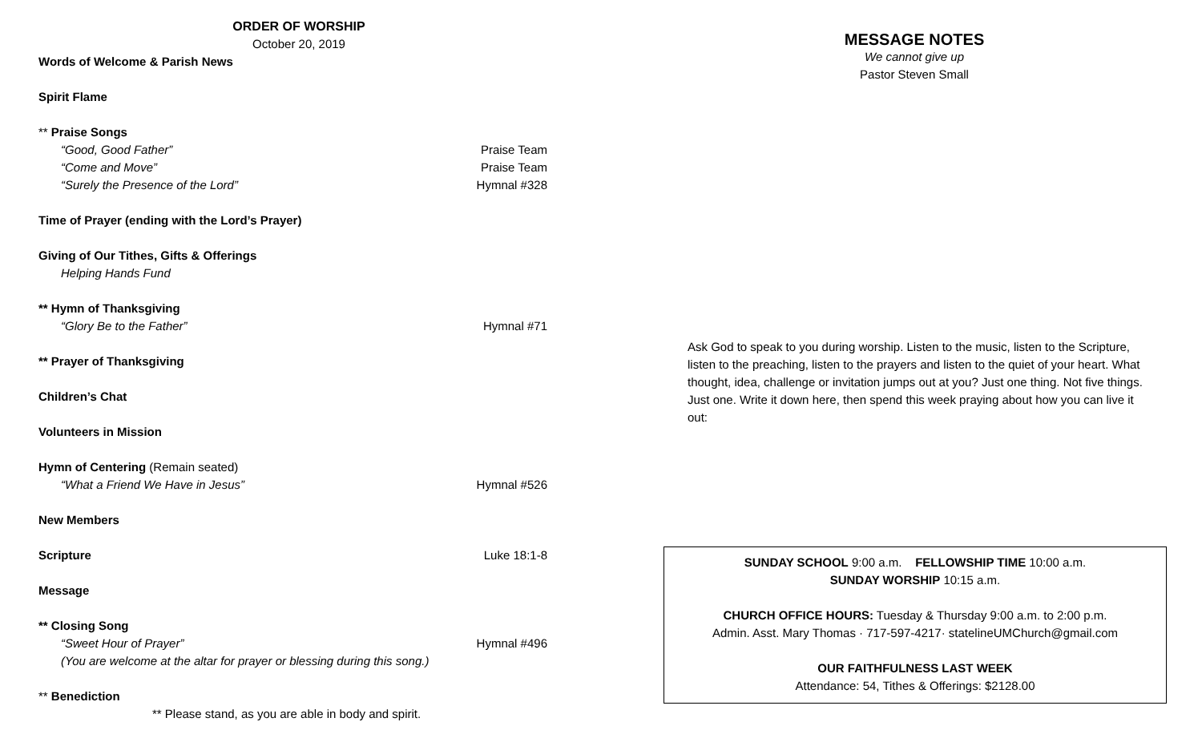ORDER OF WORSHIP
October 20, 2019
Words of Welcome & Parish News
Spirit Flame
** Praise Songs
“Good, Good Father” Praise Team
“Come and Move” Praise Team
“Surely the Presence of the Lord” Hymnal #328
Time of Prayer (ending with the Lord’s Prayer)
Giving of Our Tithes, Gifts & Offerings
Helping Hands Fund
** Hymn of Thanksgiving
“Glory Be to the Father” Hymnal #71
** Prayer of Thanksgiving
Children’s Chat
Volunteers in Mission
Hymn of Centering (Remain seated)
“What a Friend We Have in Jesus” Hymnal #526
New Members
Scripture Luke 18:1-8
Message
** Closing Song
“Sweet Hour of Prayer” Hymnal #496
(You are welcome at the altar for prayer or blessing during this song.)
** Benediction
** Please stand, as you are able in body and spirit.
MESSAGE NOTES
We cannot give up
Pastor Steven Small
Ask God to speak to you during worship. Listen to the music, listen to the Scripture, listen to the preaching, listen to the prayers and listen to the quiet of your heart. What thought, idea, challenge or invitation jumps out at you? Just one thing. Not five things. Just one. Write it down here, then spend this week praying about how you can live it out:
SUNDAY SCHOOL 9:00 a.m. FELLOWSHIP TIME 10:00 a.m.
SUNDAY WORSHIP 10:15 a.m.
CHURCH OFFICE HOURS: Tuesday & Thursday 9:00 a.m. to 2:00 p.m.
Admin. Asst. Mary Thomas · 717-597-4217· statelineUMChurch@gmail.com
OUR FAITHFULNESS LAST WEEK
Attendance: 54, Tithes & Offerings: $2128.00